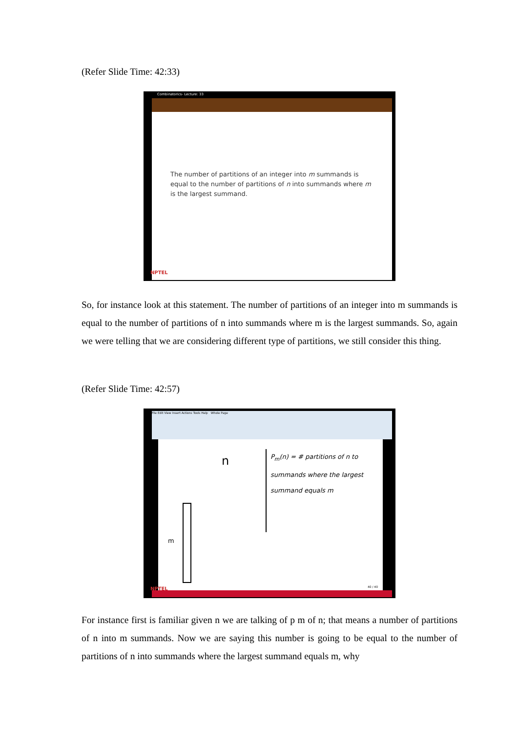(Refer Slide Time: 42:33)
Combinatorics- Lecture: 33
The number of partitions of an integer into m summands is equal to the number of partitions of n into summands where m is the largest summand.
NPTEL
So, for instance look at this statement. The number of partitions of an integer into m summands is equal to the number of partitions of n into summands where m is the largest summands. So, again we were telling that we are considering different type of partitions, we still consider this thing.
(Refer Slide Time: 42:57)
File Edit View Insert Actions Tools Help Whole Page
n
P<sub>m</sub>(n) = # partitions of n to summands where the largest summand equals m
m
40 / 40
NPTEL
For instance first is familiar given n we are talking of p m of n; that means a number of partitions of n into m summands. Now we are saying this number is going to be equal to the number of partitions of n into summands where the largest summand equals m, why